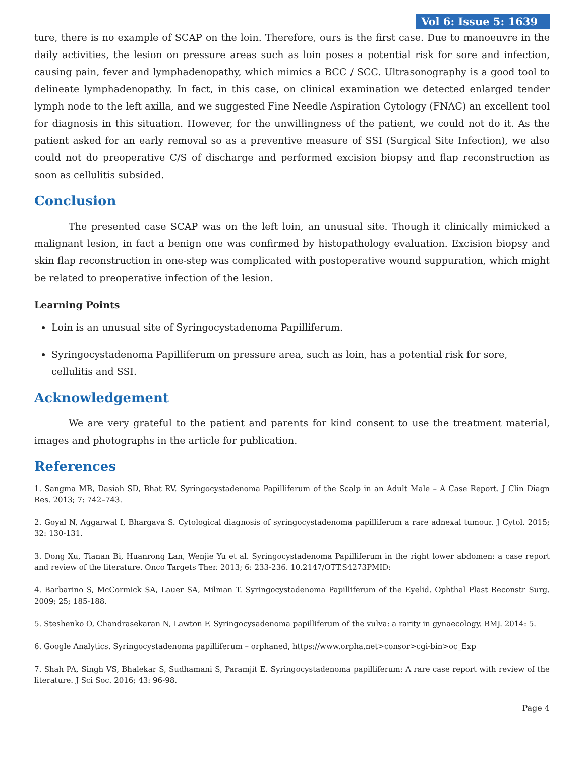Vol 6: Issue 5: 1639
ture, there is no example of SCAP on the loin. Therefore, ours is the first case. Due to manoeuvre in the daily activities, the lesion on pressure areas such as loin poses a potential risk for sore and infection, causing pain, fever and lymphadenopathy, which mimics a BCC / SCC. Ultrasonography is a good tool to delineate lymphadenopathy. In fact, in this case, on clinical examination we detected enlarged tender lymph node to the left axilla, and we suggested Fine Needle Aspiration Cytology (FNAC) an excellent tool for diagnosis in this situation. However, for the unwillingness of the patient, we could not do it. As the patient asked for an early removal so as a preventive measure of SSI (Surgical Site Infection), we also could not do preoperative C/S of discharge and performed excision biopsy and flap reconstruction as soon as cellulitis subsided.
Conclusion
The presented case SCAP was on the left loin, an unusual site. Though it clinically mimicked a malignant lesion, in fact a benign one was confirmed by histopathology evaluation. Excision biopsy and skin flap reconstruction in one-step was complicated with postoperative wound suppuration, which might be related to preoperative infection of the lesion.
Learning Points
Loin is an unusual site of Syringocystadenoma Papilliferum.
Syringocystadenoma Papilliferum on pressure area, such as loin, has a potential risk for sore, cellulitis and SSI.
Acknowledgement
We are very grateful to the patient and parents for kind consent to use the treatment material, images and photographs in the article for publication.
References
1. Sangma MB, Dasiah SD, Bhat RV. Syringocystadenoma Papilliferum of the Scalp in an Adult Male – A Case Report. J Clin Diagn Res. 2013; 7: 742–743.
2. Goyal N, Aggarwal I, Bhargava S. Cytological diagnosis of syringocystadenoma papilliferum a rare adnexal tumour. J Cytol. 2015; 32: 130-131.
3. Dong Xu, Tianan Bi, Huanrong Lan, Wenjie Yu et al. Syringocystadenoma Papilliferum in the right lower abdomen: a case report and review of the literature. Onco Targets Ther. 2013; 6: 233-236. 10.2147/OTT.S4273PMID:
4. Barbarino S, McCormick SA, Lauer SA, Milman T. Syringocystadenoma Papilliferum of the Eyelid. Ophthal Plast Reconstr Surg. 2009; 25; 185-188.
5. Steshenko O, Chandrasekaran N, Lawton F. Syringocysadenoma papilliferum of the vulva: a rarity in gynaecology. BMJ. 2014: 5.
6. Google Analytics. Syringocystadenoma papilliferum – orphaned, https://www.orpha.net>consor>cgi-bin>oc_Exp
7. Shah PA, Singh VS, Bhalekar S, Sudhamani S, Paramjit E. Syringocystadenoma papilliferum: A rare case report with review of the literature. J Sci Soc. 2016; 43: 96-98.
Page 4